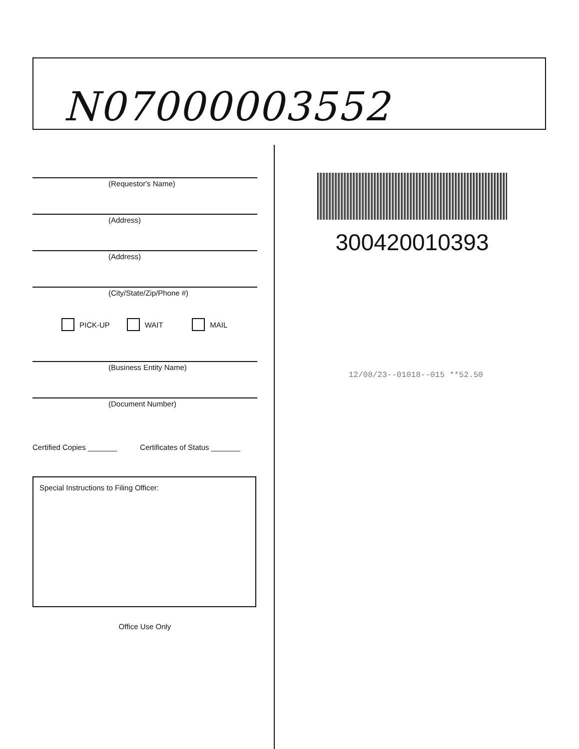N07000003552
(Requestor's Name)
(Address)
(Address)
(City/State/Zip/Phone #)
PICK-UP WAIT MAIL
(Business Entity Name)
(Document Number)
Certified Copies _______ Certificates of Status _______
Special Instructions to Filing Officer:
Office Use Only
300420010393
12/08/23--01018--015 **52.50